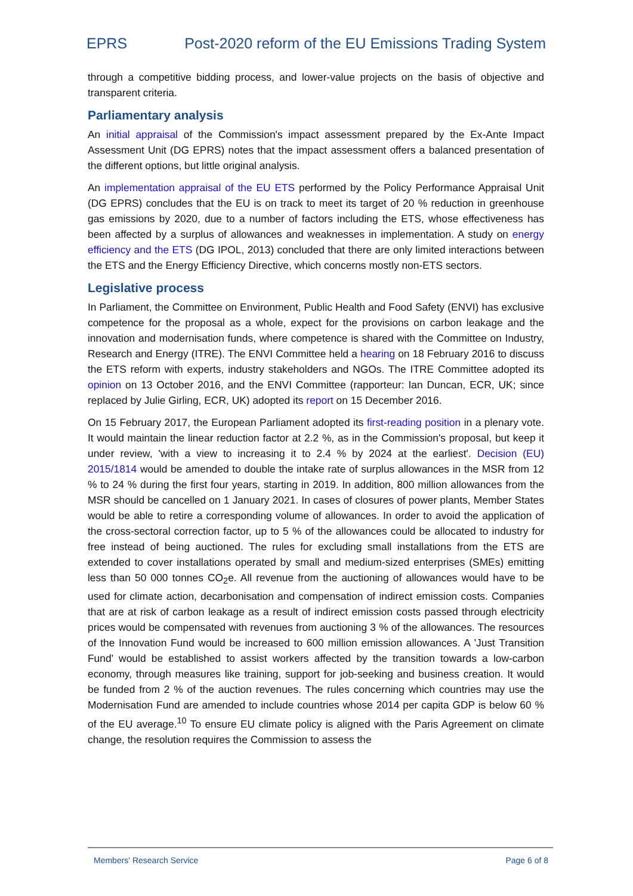EPRS Post-2020 reform of the EU Emissions Trading System
through a competitive bidding process, and lower-value projects on the basis of objective and transparent criteria.
Parliamentary analysis
An initial appraisal of the Commission's impact assessment prepared by the Ex-Ante Impact Assessment Unit (DG EPRS) notes that the impact assessment offers a balanced presentation of the different options, but little original analysis.
An implementation appraisal of the EU ETS performed by the Policy Performance Appraisal Unit (DG EPRS) concludes that the EU is on track to meet its target of 20 % reduction in greenhouse gas emissions by 2020, due to a number of factors including the ETS, whose effectiveness has been affected by a surplus of allowances and weaknesses in implementation. A study on energy efficiency and the ETS (DG IPOL, 2013) concluded that there are only limited interactions between the ETS and the Energy Efficiency Directive, which concerns mostly non-ETS sectors.
Legislative process
In Parliament, the Committee on Environment, Public Health and Food Safety (ENVI) has exclusive competence for the proposal as a whole, expect for the provisions on carbon leakage and the innovation and modernisation funds, where competence is shared with the Committee on Industry, Research and Energy (ITRE). The ENVI Committee held a hearing on 18 February 2016 to discuss the ETS reform with experts, industry stakeholders and NGOs. The ITRE Committee adopted its opinion on 13 October 2016, and the ENVI Committee (rapporteur: Ian Duncan, ECR, UK; since replaced by Julie Girling, ECR, UK) adopted its report on 15 December 2016.
On 15 February 2017, the European Parliament adopted its first-reading position in a plenary vote. It would maintain the linear reduction factor at 2.2 %, as in the Commission's proposal, but keep it under review, 'with a view to increasing it to 2.4 % by 2024 at the earliest'. Decision (EU) 2015/1814 would be amended to double the intake rate of surplus allowances in the MSR from 12 % to 24 % during the first four years, starting in 2019. In addition, 800 million allowances from the MSR should be cancelled on 1 January 2021. In cases of closures of power plants, Member States would be able to retire a corresponding volume of allowances. In order to avoid the application of the cross-sectoral correction factor, up to 5 % of the allowances could be allocated to industry for free instead of being auctioned. The rules for excluding small installations from the ETS are extended to cover installations operated by small and medium-sized enterprises (SMEs) emitting less than 50 000 tonnes CO<sub>2</sub>e. All revenue from the auctioning of allowances would have to be used for climate action, decarbonisation and compensation of indirect emission costs. Companies that are at risk of carbon leakage as a result of indirect emission costs passed through electricity prices would be compensated with revenues from auctioning 3 % of the allowances. The resources of the Innovation Fund would be increased to 600 million emission allowances. A 'Just Transition Fund' would be established to assist workers affected by the transition towards a low-carbon economy, through measures like training, support for job-seeking and business creation. It would be funded from 2 % of the auction revenues. The rules concerning which countries may use the Modernisation Fund are amended to include countries whose 2014 per capita GDP is below 60 % of the EU average.<sup>10</sup> To ensure EU climate policy is aligned with the Paris Agreement on climate change, the resolution requires the Commission to assess the
Members' Research Service Page 6 of 8